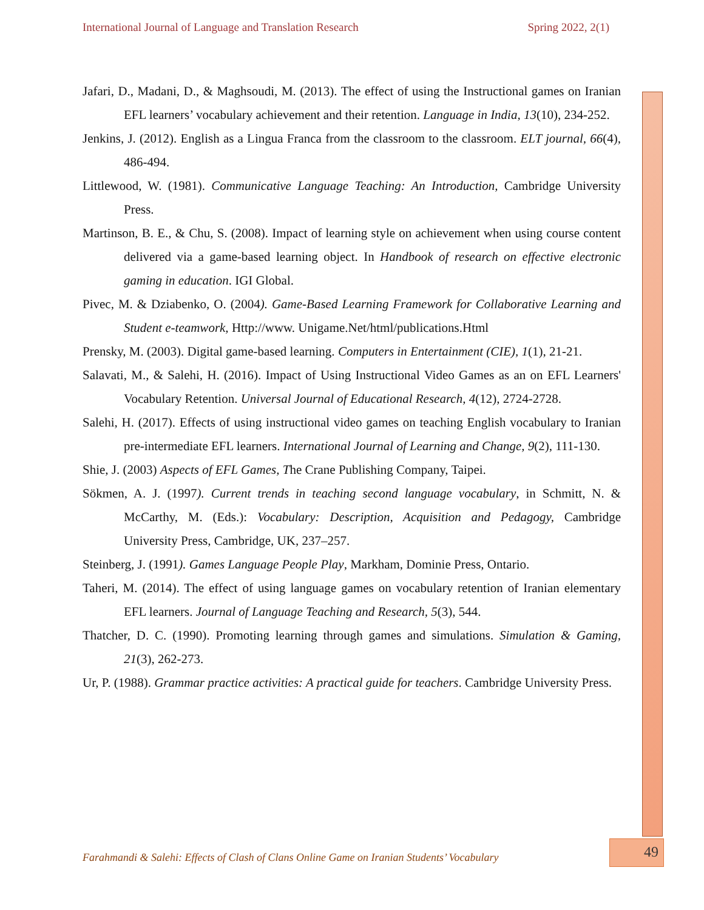International Journal of Language and Translation Research Spring 2022, 2(1)
Jafari, D., Madani, D., & Maghsoudi, M. (2013). The effect of using the Instructional games on Iranian EFL learners’ vocabulary achievement and their retention. Language in India, 13(10), 234-252.
Jenkins, J. (2012). English as a Lingua Franca from the classroom to the classroom. ELT journal, 66(4), 486-494.
Littlewood, W. (1981). Communicative Language Teaching: An Introduction, Cambridge University Press.
Martinson, B. E., & Chu, S. (2008). Impact of learning style on achievement when using course content delivered via a game-based learning object. In Handbook of research on effective electronic gaming in education. IGI Global.
Pivec, M. & Dziabenko, O. (2004). Game-Based Learning Framework for Collaborative Learning and Student e-teamwork, Http://www. Unigame.Net/html/publications.Html
Prensky, M. (2003). Digital game-based learning. Computers in Entertainment (CIE), 1(1), 21-21.
Salavati, M., & Salehi, H. (2016). Impact of Using Instructional Video Games as an on EFL Learners' Vocabulary Retention. Universal Journal of Educational Research, 4(12), 2724-2728.
Salehi, H. (2017). Effects of using instructional video games on teaching English vocabulary to Iranian pre-intermediate EFL learners. International Journal of Learning and Change, 9(2), 111-130.
Shie, J. (2003) Aspects of EFL Games, The Crane Publishing Company, Taipei.
Sökmen, A. J. (1997). Current trends in teaching second language vocabulary, in Schmitt, N. & McCarthy, M. (Eds.): Vocabulary: Description, Acquisition and Pedagogy, Cambridge University Press, Cambridge, UK, 237–257.
Steinberg, J. (1991). Games Language People Play, Markham, Dominie Press, Ontario.
Taheri, M. (2014). The effect of using language games on vocabulary retention of Iranian elementary EFL learners. Journal of Language Teaching and Research, 5(3), 544.
Thatcher, D. C. (1990). Promoting learning through games and simulations. Simulation & Gaming, 21(3), 262-273.
Ur, P. (1988). Grammar practice activities: A practical guide for teachers. Cambridge University Press.
Farahmandi & Salehi: Effects of Clash of Clans Online Game on Iranian Students’ Vocabulary
49